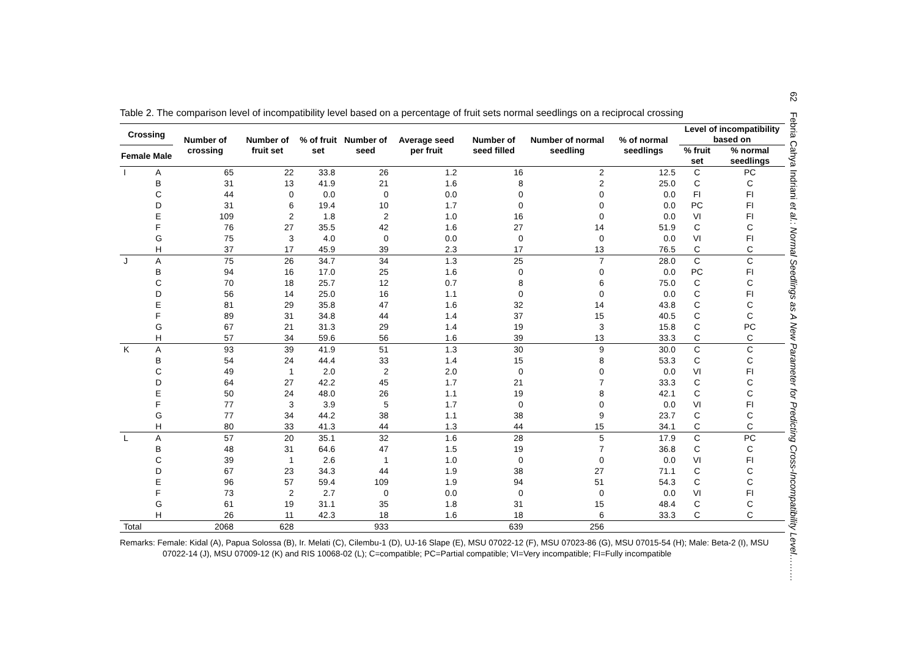Table 2. The comparison level of incompatibility level based on a percentage of fruit sets normal seedlings on a reciprocal crossing
| Crossing | | Number of crossing | Number of fruit set | % of fruit set | Number of seed | Average seed per fruit | Number of seed filled | Number of normal seedling | % of normal seedlings | Level of incompatibility based on | |
| --- | --- | --- | --- | --- | --- | --- | --- | --- | --- | --- | --- |
| Female | Male | | | | | | | | | % fruit set | % normal seedlings |
| I | A | 65 | 22 | 33.8 | 26 | 1.2 | 16 | 2 | 12.5 | C | PC |
| | B | 31 | 13 | 41.9 | 21 | 1.6 | 8 | 2 | 25.0 | C | C |
| | C | 44 | 0 | 0.0 | 0 | 0.0 | 0 | 0 | 0.0 | FI | FI |
| | D | 31 | 6 | 19.4 | 10 | 1.7 | 0 | 0 | 0.0 | PC | FI |
| | E | 109 | 2 | 1.8 | 2 | 1.0 | 16 | 0 | 0.0 | VI | FI |
| | F | 76 | 27 | 35.5 | 42 | 1.6 | 27 | 14 | 51.9 | C | C |
| | G | 75 | 3 | 4.0 | 0 | 0.0 | 0 | 0 | 0.0 | VI | FI |
| | H | 37 | 17 | 45.9 | 39 | 2.3 | 17 | 13 | 76.5 | C | C |
| J | A | 75 | 26 | 34.7 | 34 | 1.3 | 25 | 7 | 28.0 | C | C |
| | B | 94 | 16 | 17.0 | 25 | 1.6 | 0 | 0 | 0.0 | PC | FI |
| | C | 70 | 18 | 25.7 | 12 | 0.7 | 8 | 6 | 75.0 | C | C |
| | D | 56 | 14 | 25.0 | 16 | 1.1 | 0 | 0 | 0.0 | C | FI |
| | E | 81 | 29 | 35.8 | 47 | 1.6 | 32 | 14 | 43.8 | C | C |
| | F | 89 | 31 | 34.8 | 44 | 1.4 | 37 | 15 | 40.5 | C | C |
| | G | 67 | 21 | 31.3 | 29 | 1.4 | 19 | 3 | 15.8 | C | PC |
| | H | 57 | 34 | 59.6 | 56 | 1.6 | 39 | 13 | 33.3 | C | C |
| K | A | 93 | 39 | 41.9 | 51 | 1.3 | 30 | 9 | 30.0 | C | C |
| | B | 54 | 24 | 44.4 | 33 | 1.4 | 15 | 8 | 53.3 | C | C |
| | C | 49 | 1 | 2.0 | 2 | 2.0 | 0 | 0 | 0.0 | VI | FI |
| | D | 64 | 27 | 42.2 | 45 | 1.7 | 21 | 7 | 33.3 | C | C |
| | E | 50 | 24 | 48.0 | 26 | 1.1 | 19 | 8 | 42.1 | C | C |
| | F | 77 | 3 | 3.9 | 5 | 1.7 | 0 | 0 | 0.0 | VI | FI |
| | G | 77 | 34 | 44.2 | 38 | 1.1 | 38 | 9 | 23.7 | C | C |
| | H | 80 | 33 | 41.3 | 44 | 1.3 | 44 | 15 | 34.1 | C | C |
| L | A | 57 | 20 | 35.1 | 32 | 1.6 | 28 | 5 | 17.9 | C | PC |
| | B | 48 | 31 | 64.6 | 47 | 1.5 | 19 | 7 | 36.8 | C | C |
| | C | 39 | 1 | 2.6 | 1 | 1.0 | 0 | 0 | 0.0 | VI | FI |
| | D | 67 | 23 | 34.3 | 44 | 1.9 | 38 | 27 | 71.1 | C | C |
| | E | 96 | 57 | 59.4 | 109 | 1.9 | 94 | 51 | 54.3 | C | C |
| | F | 73 | 2 | 2.7 | 0 | 0.0 | 0 | 0 | 0.0 | VI | FI |
| | G | 61 | 19 | 31.1 | 35 | 1.8 | 31 | 15 | 48.4 | C | C |
| | H | 26 | 11 | 42.3 | 18 | 1.6 | 18 | 6 | 33.3 | C | C |
| Total | | 2068 | 628 | | 933 | | 639 | 256 | | | |
Remarks: Female: Kidal (A), Papua Solossa (B), Ir. Melati (C), Cilembu-1 (D), UJ-16 Slape (E), MSU 07022-12 (F), MSU 07023-86 (G), MSU 07015-54 (H); Male: Beta-2 (I), MSU 07022-14 (J), MSU 07009-12 (K) and RIS 10068-02 (L); C=compatible; PC=Partial compatible; VI=Very incompatible; FI=Fully incompatible
62 Febria Cahya Indriani et al.: Normal Seedlings as A New Parameter for Predicting Cross-Incompatibility Level………